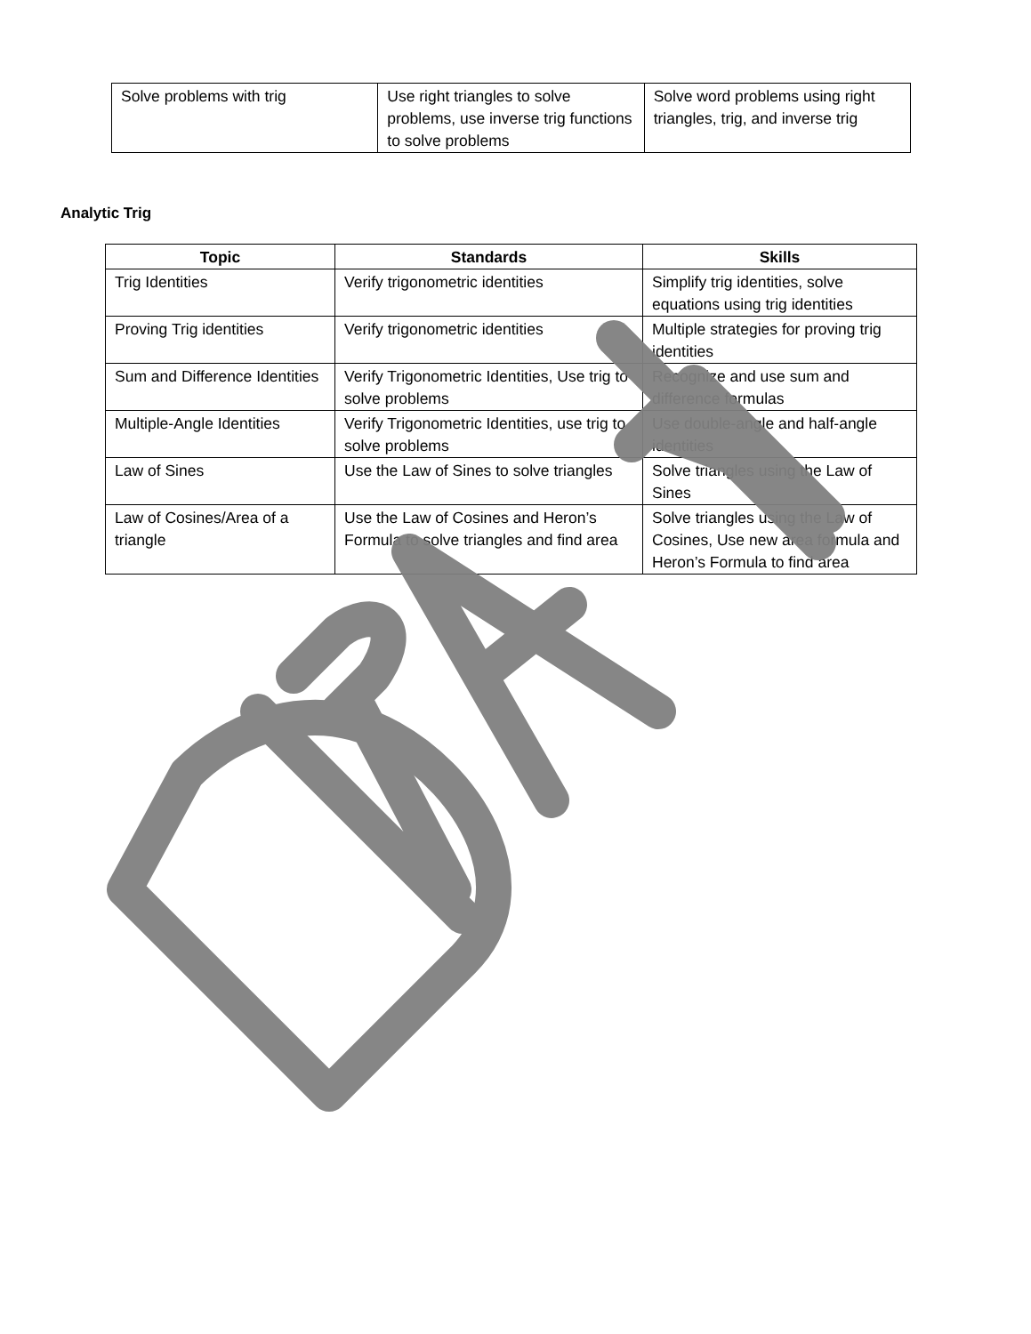| Solve problems with trig | Use right triangles to solve problems, use inverse trig functions to solve problems | Solve word problems using right triangles, trig, and inverse trig |
Analytic Trig
| Topic | Standards | Skills |
| --- | --- | --- |
| Trig Identities | Verify trigonometric identities | Simplify trig identities, solve equations using trig identities |
| Proving Trig identities | Verify trigonometric identities | Multiple strategies for proving trig identities |
| Sum and Difference Identities | Verify Trigonometric Identities, Use trig to solve problems | Recognize and use sum and difference formulas |
| Multiple-Angle Identities | Verify Trigonometric Identities, use trig to solve problems | Use double-angle and half-angle identities |
| Law of Sines | Use the Law of Sines to solve triangles | Solve triangles using the Law of Sines |
| Law of Cosines/Area of a triangle | Use the Law of Cosines and Heron’s Formula to solve triangles and find area | Solve triangles using the Law of Cosines, Use new area formula and Heron’s Formula to find area |